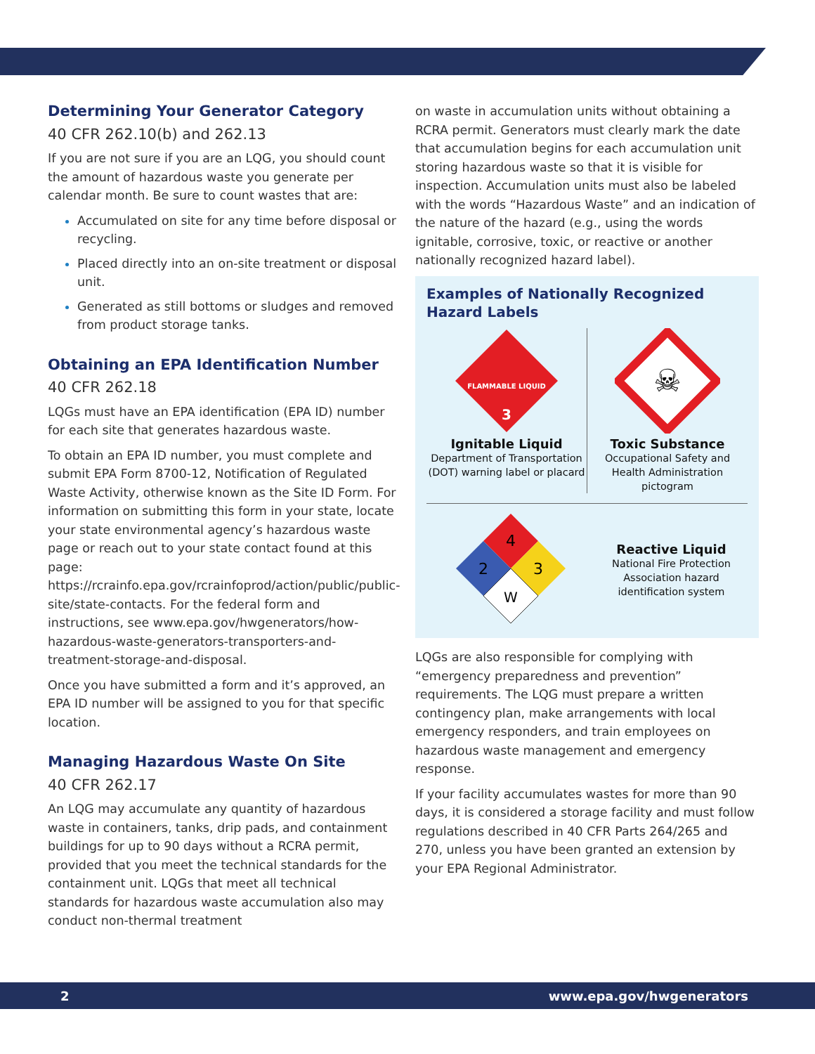Determining Your Generator Category
40 CFR 262.10(b) and 262.13
If you are not sure if you are an LQG, you should count the amount of hazardous waste you generate per calendar month. Be sure to count wastes that are:
Accumulated on site for any time before disposal or recycling.
Placed directly into an on-site treatment or disposal unit.
Generated as still bottoms or sludges and removed from product storage tanks.
Obtaining an EPA Identification Number
40 CFR 262.18
LQGs must have an EPA identification (EPA ID) number for each site that generates hazardous waste.
To obtain an EPA ID number, you must complete and submit EPA Form 8700-12, Notification of Regulated Waste Activity, otherwise known as the Site ID Form. For information on submitting this form in your state, locate your state environmental agency’s hazardous waste page or reach out to your state contact found at this page: https://rcrainfo.epa.gov/rcrainfoprod/action/public/public-site/state-contacts. For the federal form and instructions, see www.epa.gov/hwgenerators/how-hazardous-waste-generators-transporters-and-treatment-storage-and-disposal.
Once you have submitted a form and it’s approved, an EPA ID number will be assigned to you for that specific location.
Managing Hazardous Waste On Site
40 CFR 262.17
An LQG may accumulate any quantity of hazardous waste in containers, tanks, drip pads, and containment buildings for up to 90 days without a RCRA permit, provided that you meet the technical standards for the containment unit. LQGs that meet all technical standards for hazardous waste accumulation also may conduct non-thermal treatment
on waste in accumulation units without obtaining a RCRA permit. Generators must clearly mark the date that accumulation begins for each accumulation unit storing hazardous waste so that it is visible for inspection. Accumulation units must also be labeled with the words “Hazardous Waste” and an indication of the nature of the hazard (e.g., using the words ignitable, corrosive, toxic, or reactive or another nationally recognized hazard label).
Examples of Nationally Recognized Hazard Labels
FLAMMABLE LIQUID
3
Ignitable Liquid
Department of Transportation (DOT) warning label or placard
☠
Toxic Substance
Occupational Safety and Health Administration pictogram
4
2
3
W
Reactive Liquid
National Fire Protection Association hazard identification system
LQGs are also responsible for complying with “emergency preparedness and prevention” requirements. The LQG must prepare a written contingency plan, make arrangements with local emergency responders, and train employees on hazardous waste management and emergency response.
If your facility accumulates wastes for more than 90 days, it is considered a storage facility and must follow regulations described in 40 CFR Parts 264/265 and 270, unless you have been granted an extension by your EPA Regional Administrator.
2 www.epa.gov/hwgenerators